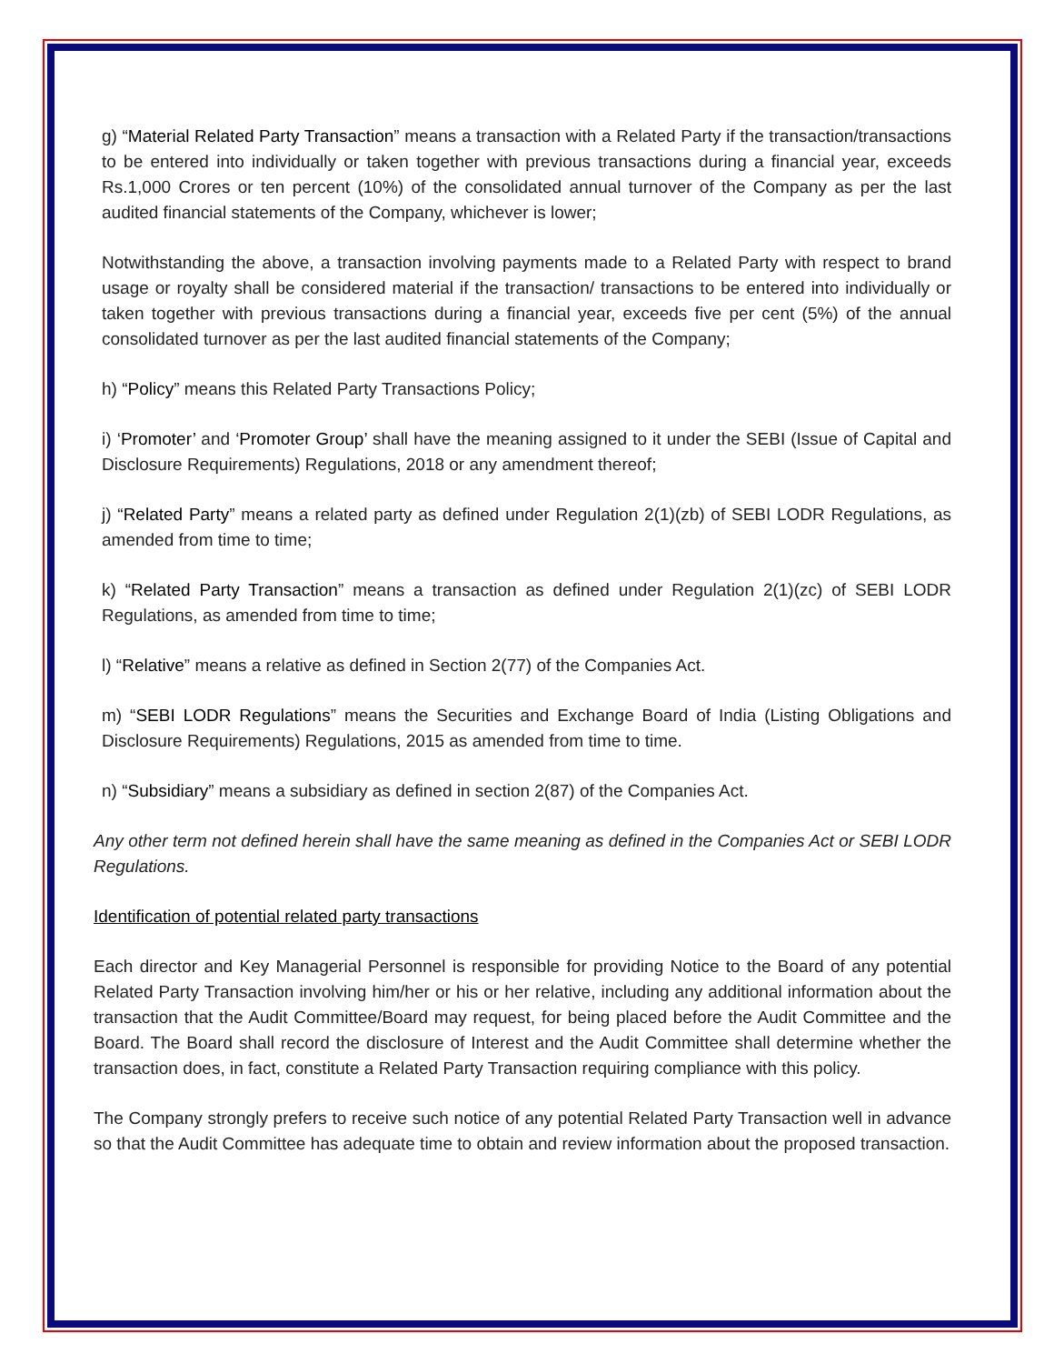g) “Material Related Party Transaction” means a transaction with a Related Party if the transaction/transactions to be entered into individually or taken together with previous transactions during a financial year, exceeds Rs.1,000 Crores or ten percent (10%) of the consolidated annual turnover of the Company as per the last audited financial statements of the Company, whichever is lower;
Notwithstanding the above, a transaction involving payments made to a Related Party with respect to brand usage or royalty shall be considered material if the transaction/ transactions to be entered into individually or taken together with previous transactions during a financial year, exceeds five per cent (5%) of the annual consolidated turnover as per the last audited financial statements of the Company;
h) “Policy” means this Related Party Transactions Policy;
i) ‘Promoter’ and ‘Promoter Group’ shall have the meaning assigned to it under the SEBI (Issue of Capital and Disclosure Requirements) Regulations, 2018 or any amendment thereof;
j) “Related Party” means a related party as defined under Regulation 2(1)(zb) of SEBI LODR Regulations, as amended from time to time;
k) “Related Party Transaction” means a transaction as defined under Regulation 2(1)(zc) of SEBI LODR Regulations, as amended from time to time;
l) “Relative” means a relative as defined in Section 2(77) of the Companies Act.
m) “SEBI LODR Regulations” means the Securities and Exchange Board of India (Listing Obligations and Disclosure Requirements) Regulations, 2015 as amended from time to time.
n) “Subsidiary” means a subsidiary as defined in section 2(87) of the Companies Act.
Any other term not defined herein shall have the same meaning as defined in the Companies Act or SEBI LODR Regulations.
Identification of potential related party transactions
Each director and Key Managerial Personnel is responsible for providing Notice to the Board of any potential Related Party Transaction involving him/her or his or her relative, including any additional information about the transaction that the Audit Committee/Board may request, for being placed before the Audit Committee and the Board. The Board shall record the disclosure of Interest and the Audit Committee shall determine whether the transaction does, in fact, constitute a Related Party Transaction requiring compliance with this policy.
The Company strongly prefers to receive such notice of any potential Related Party Transaction well in advance so that the Audit Committee has adequate time to obtain and review information about the proposed transaction.